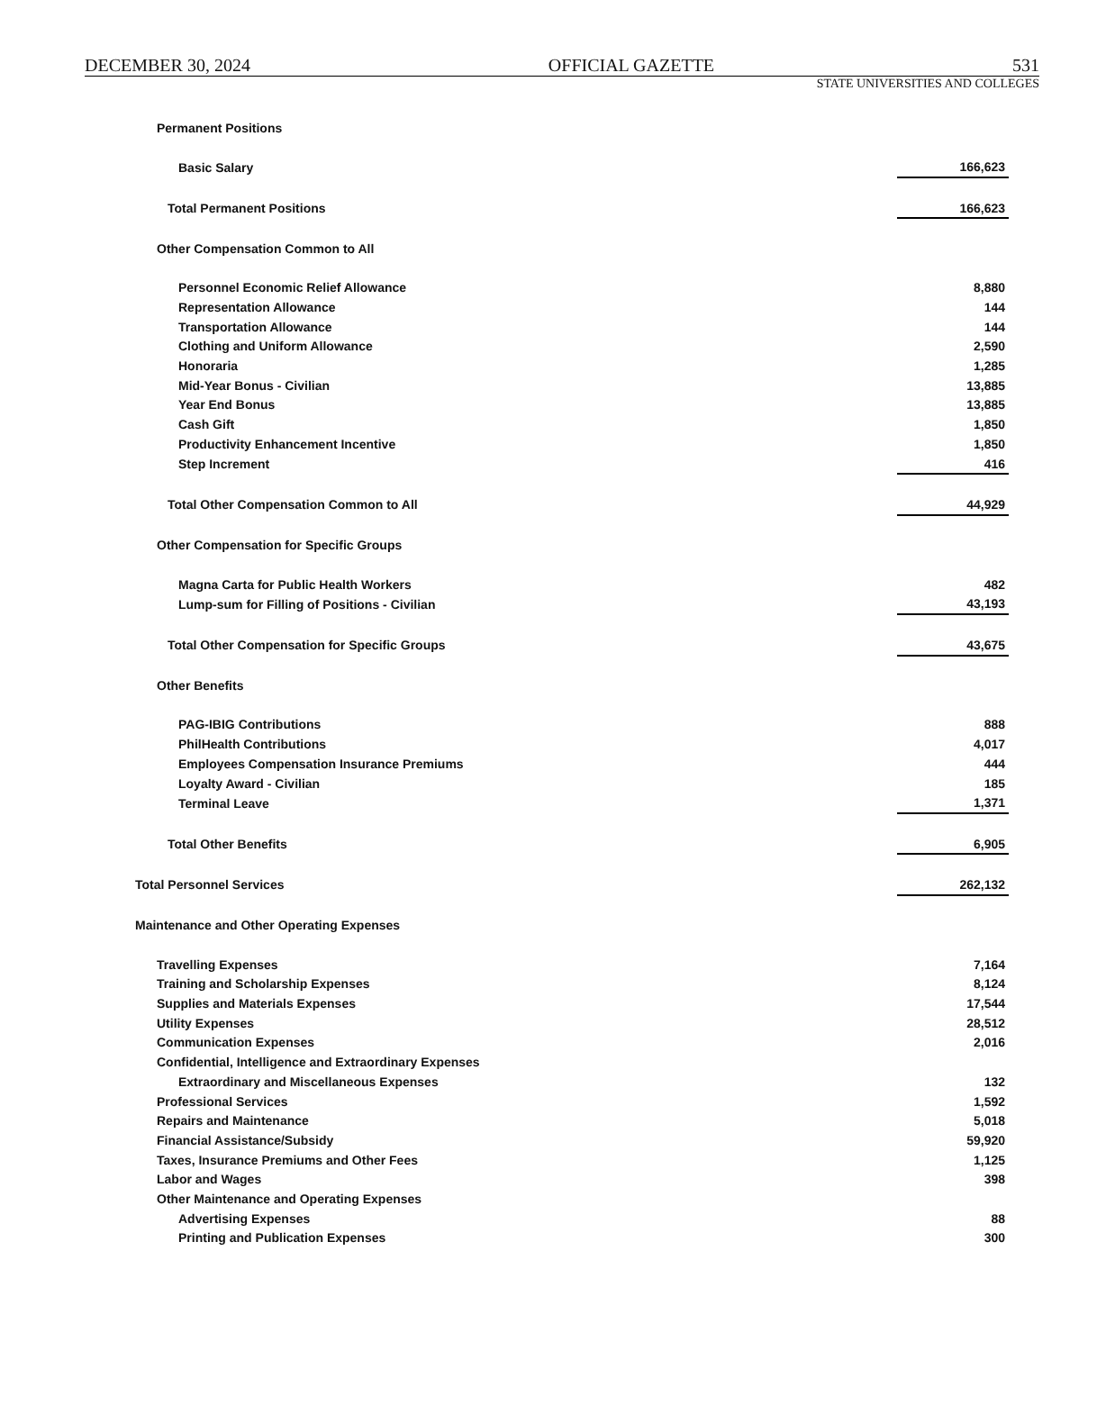DECEMBER 30, 2024 OFFICIAL GAZETTE 531
STATE UNIVERSITIES AND COLLEGES
| Permanent Positions | |
| Basic Salary | 166,623 |
| Total Permanent Positions | 166,623 |
| Other Compensation Common to All | |
| Personnel Economic Relief Allowance | 8,880 |
| Representation Allowance | 144 |
| Transportation Allowance | 144 |
| Clothing and Uniform Allowance | 2,590 |
| Honoraria | 1,285 |
| Mid-Year Bonus - Civilian | 13,885 |
| Year End Bonus | 13,885 |
| Cash Gift | 1,850 |
| Productivity Enhancement Incentive | 1,850 |
| Step Increment | 416 |
| Total Other Compensation Common to All | 44,929 |
| Other Compensation for Specific Groups | |
| Magna Carta for Public Health Workers | 482 |
| Lump-sum for Filling of Positions - Civilian | 43,193 |
| Total Other Compensation for Specific Groups | 43,675 |
| Other Benefits | |
| PAG-IBIG Contributions | 888 |
| PhilHealth Contributions | 4,017 |
| Employees Compensation Insurance Premiums | 444 |
| Loyalty Award - Civilian | 185 |
| Terminal Leave | 1,371 |
| Total Other Benefits | 6,905 |
| Total Personnel Services | 262,132 |
| Maintenance and Other Operating Expenses | |
| Travelling Expenses | 7,164 |
| Training and Scholarship Expenses | 8,124 |
| Supplies and Materials Expenses | 17,544 |
| Utility Expenses | 28,512 |
| Communication Expenses | 2,016 |
| Confidential, Intelligence and Extraordinary Expenses | |
| Extraordinary and Miscellaneous Expenses | 132 |
| Professional Services | 1,592 |
| Repairs and Maintenance | 5,018 |
| Financial Assistance/Subsidy | 59,920 |
| Taxes, Insurance Premiums and Other Fees | 1,125 |
| Labor and Wages | 398 |
| Other Maintenance and Operating Expenses | |
| Advertising Expenses | 88 |
| Printing and Publication Expenses | 300 |